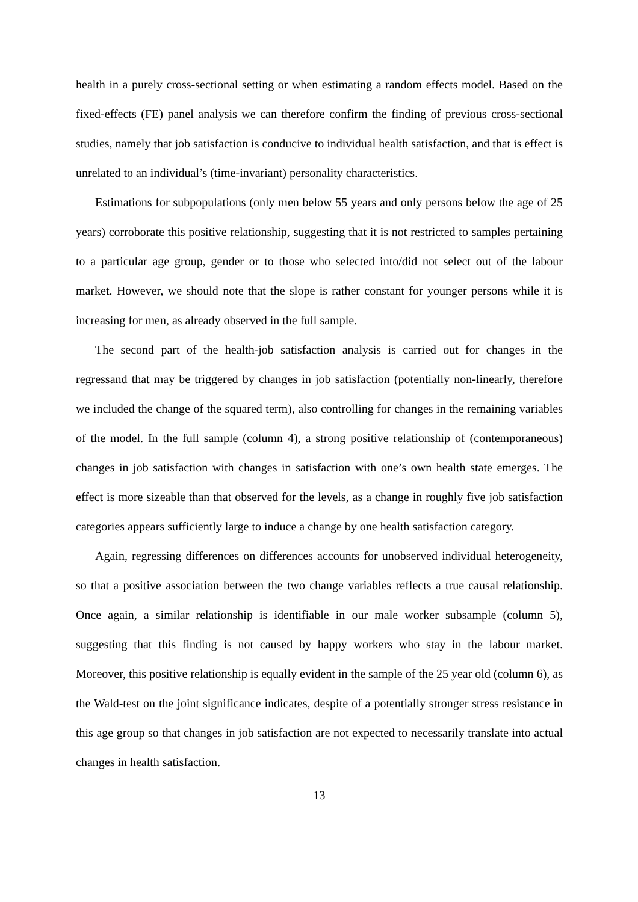health in a purely cross-sectional setting or when estimating a random effects model. Based on the fixed-effects (FE) panel analysis we can therefore confirm the finding of previous cross-sectional studies, namely that job satisfaction is conducive to individual health satisfaction, and that is effect is unrelated to an individual’s (time-invariant) personality characteristics.
Estimations for subpopulations (only men below 55 years and only persons below the age of 25 years) corroborate this positive relationship, suggesting that it is not restricted to samples pertaining to a particular age group, gender or to those who selected into/did not select out of the labour market. However, we should note that the slope is rather constant for younger persons while it is increasing for men, as already observed in the full sample.
The second part of the health-job satisfaction analysis is carried out for changes in the regressand that may be triggered by changes in job satisfaction (potentially non-linearly, therefore we included the change of the squared term), also controlling for changes in the remaining variables of the model. In the full sample (column 4), a strong positive relationship of (contemporaneous) changes in job satisfaction with changes in satisfaction with one’s own health state emerges. The effect is more sizeable than that observed for the levels, as a change in roughly five job satisfaction categories appears sufficiently large to induce a change by one health satisfaction category.
Again, regressing differences on differences accounts for unobserved individual heterogeneity, so that a positive association between the two change variables reflects a true causal relationship. Once again, a similar relationship is identifiable in our male worker subsample (column 5), suggesting that this finding is not caused by happy workers who stay in the labour market. Moreover, this positive relationship is equally evident in the sample of the 25 year old (column 6), as the Wald-test on the joint significance indicates, despite of a potentially stronger stress resistance in this age group so that changes in job satisfaction are not expected to necessarily translate into actual changes in health satisfaction.
13